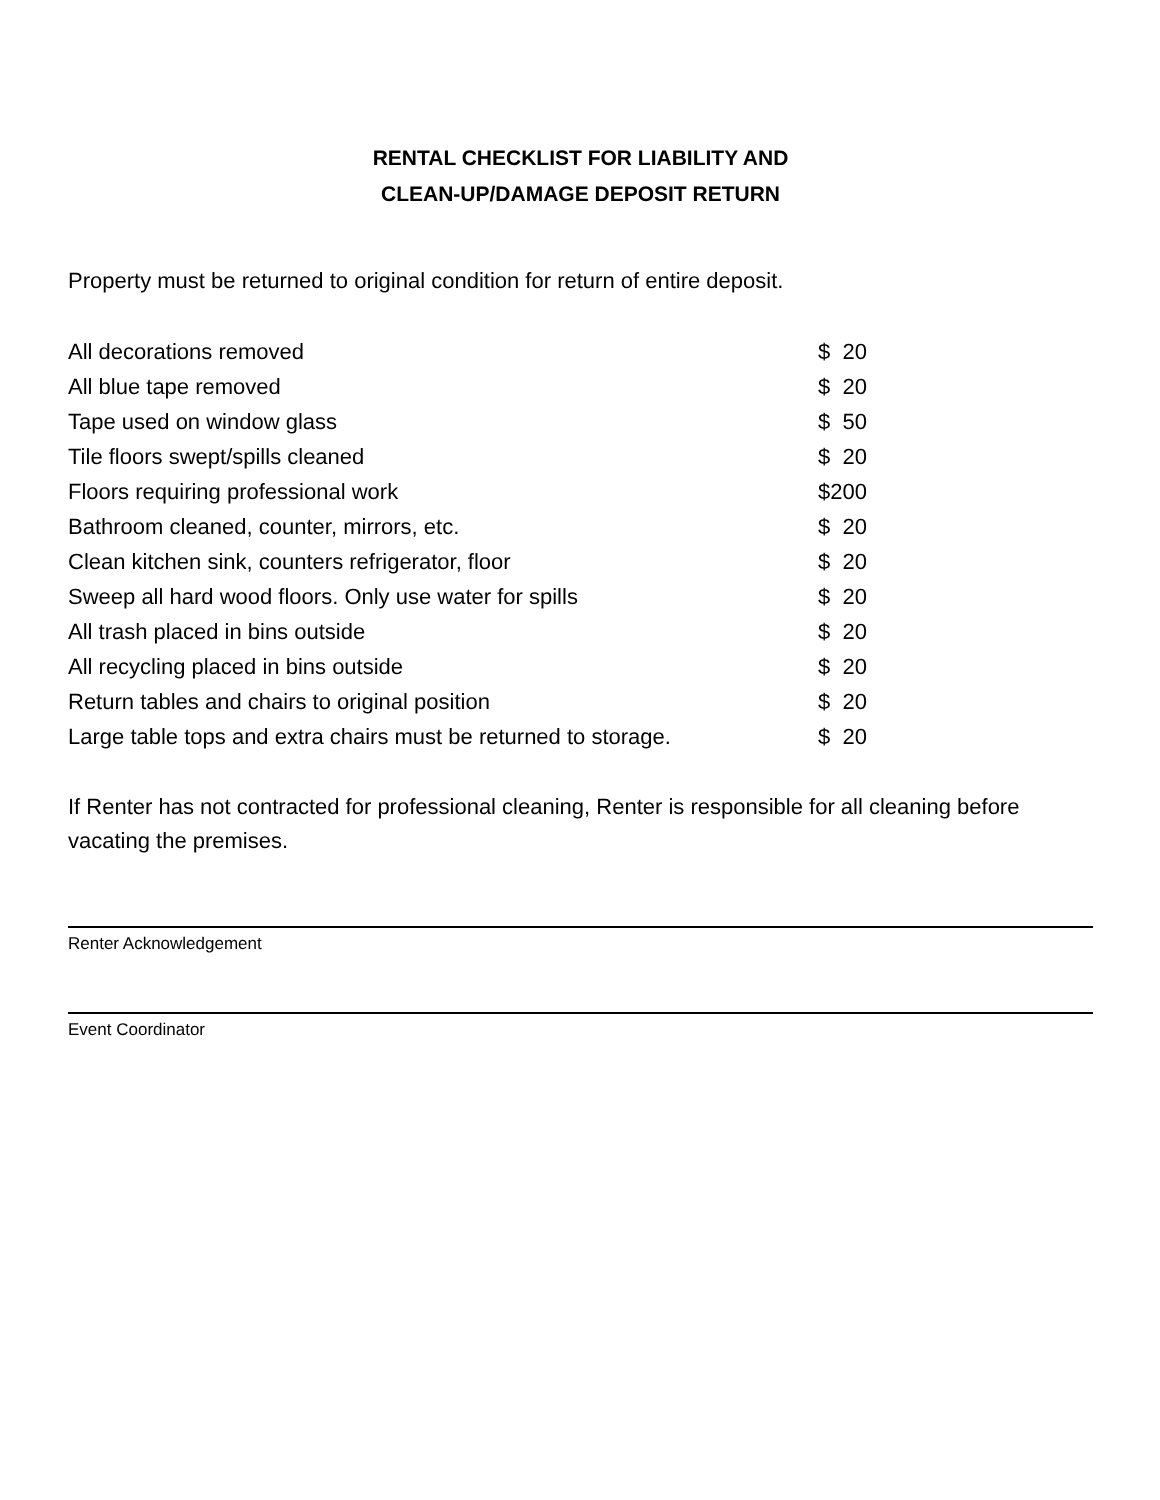RENTAL CHECKLIST FOR LIABILITY AND
CLEAN-UP/DAMAGE DEPOSIT RETURN
Property must be returned to original condition for return of entire deposit.
| All decorations removed | $ 20 |
| All blue tape removed | $ 20 |
| Tape used on window glass | $ 50 |
| Tile floors swept/spills cleaned | $ 20 |
| Floors requiring professional work | $200 |
| Bathroom cleaned, counter, mirrors, etc. | $ 20 |
| Clean kitchen sink, counters refrigerator, floor | $ 20 |
| Sweep all hard wood floors. Only use water for spills | $ 20 |
| All trash placed in bins outside | $ 20 |
| All recycling placed in bins outside | $ 20 |
| Return tables and chairs to original position | $ 20 |
| Large table tops and extra chairs must be returned to storage. | $ 20 |
If Renter has not contracted for professional cleaning, Renter is responsible for all cleaning before vacating the premises.
Renter Acknowledgement
Event Coordinator